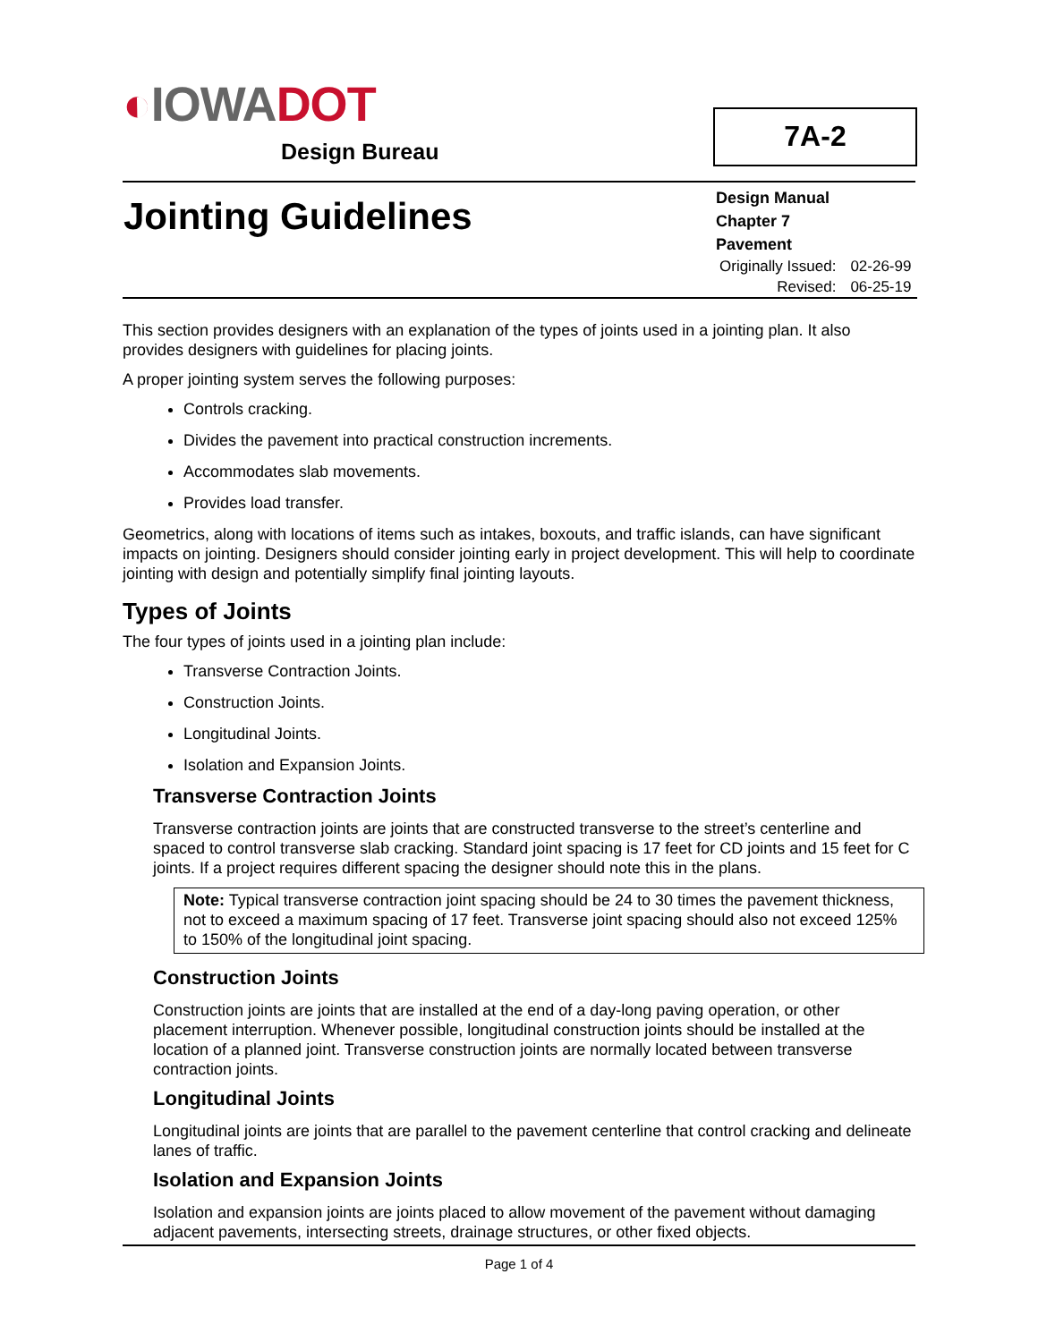◐IOWADOT
Design Bureau
7A-2
Jointing Guidelines
Design Manual
Chapter 7
Pavement
| Originally Issued: | 02-26-99 |
| Revised: | 06-25-19 |
This section provides designers with an explanation of the types of joints used in a jointing plan. It also provides designers with guidelines for placing joints.
A proper jointing system serves the following purposes:
Controls cracking.
Divides the pavement into practical construction increments.
Accommodates slab movements.
Provides load transfer.
Geometrics, along with locations of items such as intakes, boxouts, and traffic islands, can have significant impacts on jointing. Designers should consider jointing early in project development. This will help to coordinate jointing with design and potentially simplify final jointing layouts.
Types of Joints
The four types of joints used in a jointing plan include:
Transverse Contraction Joints.
Construction Joints.
Longitudinal Joints.
Isolation and Expansion Joints.
Transverse Contraction Joints
Transverse contraction joints are joints that are constructed transverse to the street’s centerline and spaced to control transverse slab cracking. Standard joint spacing is 17 feet for CD joints and 15 feet for C joints. If a project requires different spacing the designer should note this in the plans.
Note: Typical transverse contraction joint spacing should be 24 to 30 times the pavement thickness, not to exceed a maximum spacing of 17 feet. Transverse joint spacing should also not exceed 125% to 150% of the longitudinal joint spacing.
Construction Joints
Construction joints are joints that are installed at the end of a day-long paving operation, or other placement interruption. Whenever possible, longitudinal construction joints should be installed at the location of a planned joint. Transverse construction joints are normally located between transverse contraction joints.
Longitudinal Joints
Longitudinal joints are joints that are parallel to the pavement centerline that control cracking and delineate lanes of traffic.
Isolation and Expansion Joints
Isolation and expansion joints are joints placed to allow movement of the pavement without damaging adjacent pavements, intersecting streets, drainage structures, or other fixed objects.
Page 1 of 4